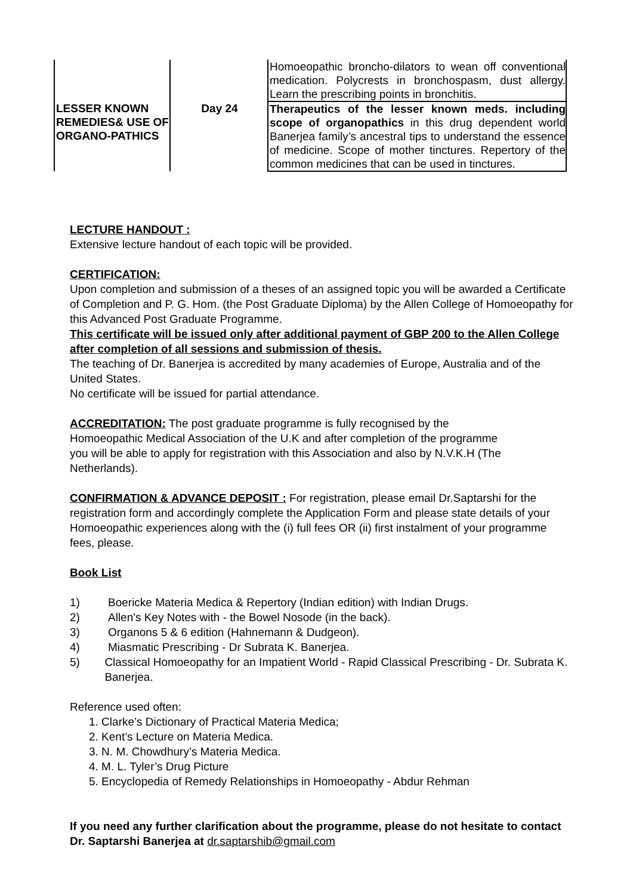| | | Homoeopathic broncho-dilators to wean off conventional medication. Polycrests in bronchospasm, dust allergy. Learn the prescribing points in bronchitis. |
| LESSER KNOWN REMEDIES& USE OF ORGANO-PATHICS | Day 24 | Therapeutics of the lesser known meds. including scope of organopathics in this drug dependent world Banerjea family’s ancestral tips to understand the essence of medicine. Scope of mother tinctures. Repertory of the common medicines that can be used in tinctures. |
LECTURE HANDOUT :
Extensive lecture handout of each topic will be provided.
CERTIFICATION:
Upon completion and submission of a theses of an assigned topic you will be awarded a Certificate of Completion and P. G. Hom. (the Post Graduate Diploma) by the Allen College of Homoeopathy for this Advanced Post Graduate Programme.
This certificate will be issued only after additional payment of GBP 200 to the Allen College after completion of all sessions and submission of thesis.
The teaching of Dr. Banerjea is accredited by many academies of Europe, Australia and of the United States.
No certificate will be issued for partial attendance.
ACCREDITATION: The post graduate programme is fully recognised by the Homoeopathic Medical Association of the U.K and after completion of the programme you will be able to apply for registration with this Association and also by N.V.K.H (The Netherlands).
CONFIRMATION & ADVANCE DEPOSIT : For registration, please email Dr.Saptarshi for the registration form and accordingly complete the Application Form and please state details of your Homoeopathic experiences along with the (i) full fees OR (ii) first instalment of your programme fees, please.
Book List
1) Boericke Materia Medica & Repertory (Indian edition) with Indian Drugs.
2) Allen's Key Notes with - the Bowel Nosode (in the back).
3) Organons 5 & 6 edition (Hahnemann & Dudgeon).
4) Miasmatic Prescribing - Dr Subrata K. Banerjea.
5) Classical Homoeopathy for an Impatient World - Rapid Classical Prescribing - Dr. Subrata K. Banerjea.
Reference used often:
1. Clarke’s Dictionary of Practical Materia Medica;
2. Kent’s Lecture on Materia Medica.
3. N. M. Chowdhury’s Materia Medica.
4. M. L. Tyler’s Drug Picture
5. Encyclopedia of Remedy Relationships in Homoeopathy - Abdur Rehman
If you need any further clarification about the programme, please do not hesitate to contact Dr. Saptarshi Banerjea at dr.saptarshib@gmail.com